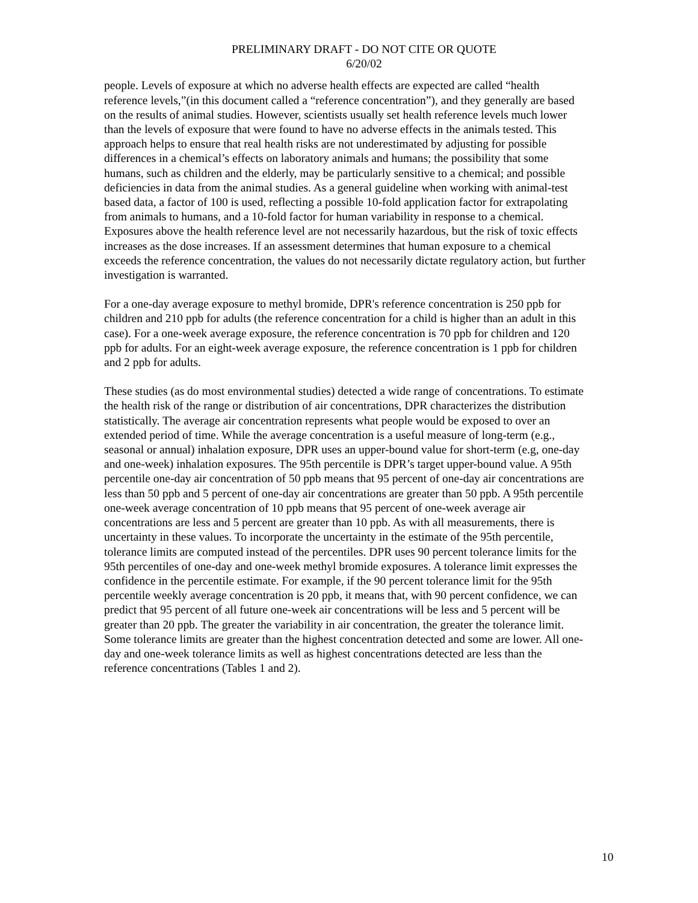PRELIMINARY DRAFT - DO NOT CITE OR QUOTE
6/20/02
people. Levels of exposure at which no adverse health effects are expected are called “health reference levels,”(in this document called a “reference concentration”), and they generally are based on the results of animal studies. However, scientists usually set health reference levels much lower than the levels of exposure that were found to have no adverse effects in the animals tested. This approach helps to ensure that real health risks are not underestimated by adjusting for possible differences in a chemical’s effects on laboratory animals and humans; the possibility that some humans, such as children and the elderly, may be particularly sensitive to a chemical; and possible deficiencies in data from the animal studies. As a general guideline when working with animal-test based data, a factor of 100 is used, reflecting a possible 10-fold application factor for extrapolating from animals to humans, and a 10-fold factor for human variability in response to a chemical. Exposures above the health reference level are not necessarily hazardous, but the risk of toxic effects increases as the dose increases. If an assessment determines that human exposure to a chemical exceeds the reference concentration, the values do not necessarily dictate regulatory action, but further investigation is warranted.
For a one-day average exposure to methyl bromide, DPR's reference concentration is 250 ppb for children and 210 ppb for adults (the reference concentration for a child is higher than an adult in this case). For a one-week average exposure, the reference concentration is 70 ppb for children and 120 ppb for adults. For an eight-week average exposure, the reference concentration is 1 ppb for children and 2 ppb for adults.
These studies (as do most environmental studies) detected a wide range of concentrations. To estimate the health risk of the range or distribution of air concentrations, DPR characterizes the distribution statistically. The average air concentration represents what people would be exposed to over an extended period of time. While the average concentration is a useful measure of long-term (e.g., seasonal or annual) inhalation exposure, DPR uses an upper-bound value for short-term (e.g, one-day and one-week) inhalation exposures. The 95th percentile is DPR’s target upper-bound value. A 95th percentile one-day air concentration of 50 ppb means that 95 percent of one-day air concentrations are less than 50 ppb and 5 percent of one-day air concentrations are greater than 50 ppb. A 95th percentile one-week average concentration of 10 ppb means that 95 percent of one-week average air concentrations are less and 5 percent are greater than 10 ppb. As with all measurements, there is uncertainty in these values. To incorporate the uncertainty in the estimate of the 95th percentile, tolerance limits are computed instead of the percentiles. DPR uses 90 percent tolerance limits for the 95th percentiles of one-day and one-week methyl bromide exposures. A tolerance limit expresses the confidence in the percentile estimate. For example, if the 90 percent tolerance limit for the 95th percentile weekly average concentration is 20 ppb, it means that, with 90 percent confidence, we can predict that 95 percent of all future one-week air concentrations will be less and 5 percent will be greater than 20 ppb. The greater the variability in air concentration, the greater the tolerance limit. Some tolerance limits are greater than the highest concentration detected and some are lower. All one-day and one-week tolerance limits as well as highest concentrations detected are less than the reference concentrations (Tables 1 and 2).
10